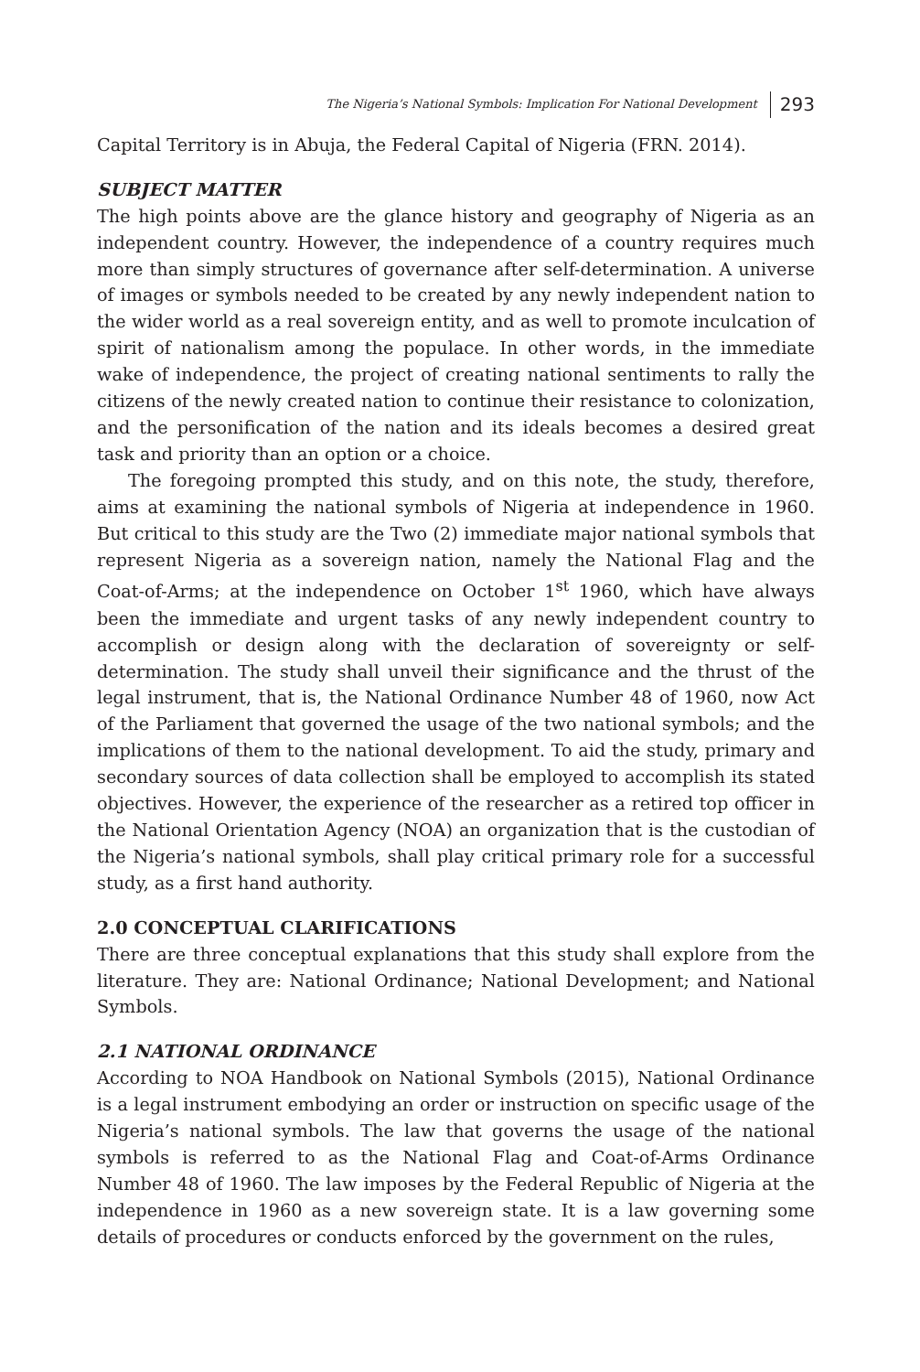The Nigeria’s National Symbols: Implication For National Development 293
Capital Territory is in Abuja, the Federal Capital of Nigeria (FRN. 2014).
SUBJECT MATTER
The high points above are the glance history and geography of Nigeria as an independent country. However, the independence of a country requires much more than simply structures of governance after self-determination. A universe of images or symbols needed to be created by any newly independent nation to the wider world as a real sovereign entity, and as well to promote inculcation of spirit of nationalism among the populace. In other words, in the immediate wake of independence, the project of creating national sentiments to rally the citizens of the newly created nation to continue their resistance to colonization, and the personification of the nation and its ideals becomes a desired great task and priority than an option or a choice.
The foregoing prompted this study, and on this note, the study, therefore, aims at examining the national symbols of Nigeria at independence in 1960. But critical to this study are the Two (2) immediate major national symbols that represent Nigeria as a sovereign nation, namely the National Flag and the Coat-of-Arms; at the independence on October 1<sup>st</sup> 1960, which have always been the immediate and urgent tasks of any newly independent country to accomplish or design along with the declaration of sovereignty or self-determination. The study shall unveil their significance and the thrust of the legal instrument, that is, the National Ordinance Number 48 of 1960, now Act of the Parliament that governed the usage of the two national symbols; and the implications of them to the national development. To aid the study, primary and secondary sources of data collection shall be employed to accomplish its stated objectives. However, the experience of the researcher as a retired top officer in the National Orientation Agency (NOA) an organization that is the custodian of the Nigeria’s national symbols, shall play critical primary role for a successful study, as a first hand authority.
2.0 CONCEPTUAL CLARIFICATIONS
There are three conceptual explanations that this study shall explore from the literature. They are: National Ordinance; National Development; and National Symbols.
2.1 NATIONAL ORDINANCE
According to NOA Handbook on National Symbols (2015), National Ordinance is a legal instrument embodying an order or instruction on specific usage of the Nigeria’s national symbols. The law that governs the usage of the national symbols is referred to as the National Flag and Coat-of-Arms Ordinance Number 48 of 1960. The law imposes by the Federal Republic of Nigeria at the independence in 1960 as a new sovereign state. It is a law governing some details of procedures or conducts enforced by the government on the rules,